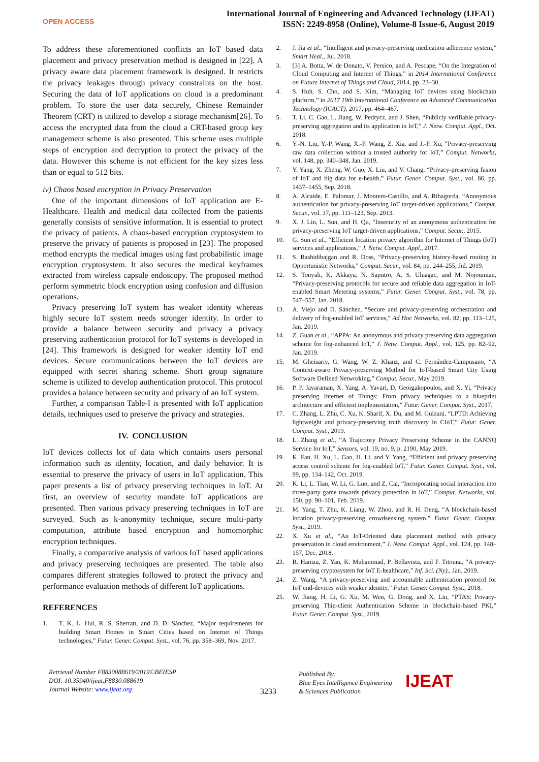OPEN ACCESS
International Journal of Engineering and Advanced Technology (IJEAT)
ISSN: 2249-8958 (Online), Volume-8 Issue-6, August 2019
To address these aforementioned conflicts an IoT based data placement and privacy preservation method is designed in [22]. A privacy aware data placement framework is designed. It restricts the privacy leakages through privacy constraints on the host. Securing the data of IoT applications on cloud is a predominant problem. To store the user data securely, Chinese Remainder Theorem (CRT) is utilized to develop a storage mechanism[26]. To access the encrypted data from the cloud a CRT-based group key management scheme is also presented. This scheme uses multiple steps of encryption and decryption to protect the privacy of the data. However this scheme is not efficient for the key sizes less than or equal to 512 bits.
iv) Chaos based encryption in Privacy Preservation
One of the important dimensions of IoT application are E-Healthcare. Health and medical data collected from the patients generally consists of sensitive information. It is essential to protect the privacy of patients. A chaos-based encryption cryptosystem to preserve the privacy of patients is proposed in [23]. The proposed method encrypts the medical images using fast probabilistic image encryption cryptosystem. It also secures the medical keyframes extracted from wireless capsule endoscopy. The proposed method perform symmetric block encryption using confusion and diffusion operations.
Privacy preserving IoT system has weaker identity whereas highly secure IoT system needs stronger identity. In order to provide a balance between security and privacy a privacy preserving authentication protocol for IoT systems is developed in [24]. This framework is designed for weaker identity IoT end devices. Secure communications between the IoT devices are equipped with secret sharing scheme. Short group signature scheme is utilized to develop authentication protocol. This protocol provides a balance between security and privacy of an IoT system.
Further, a comparison Table-I is presented with IoT application details, techniques used to preserve the privacy and strategies.
IV. CONCLUSION
IoT devices collects lot of data which contains users personal information such as identity, location, and daily behavior. It is essential to preserve the privacy of users in IoT application. This paper presents a list of privacy preserving techniques in IoT. At first, an overview of security mandate IoT applications are presented. Then various privacy preserving techniques in IoT are surveyed. Such as k-anonymity technique, secure multi-party computation, attribute based encryption and homomorphic encryption techniques.
Finally, a comparative analysis of various IoT based applications and privacy preserving techniques are presented. The table also compares different strategies followed to protect the privacy and performance evaluation methods of different IoT applications.
REFERENCES
1. T. K. L. Hui, R. S. Sherratt, and D. D. Sánchez, “Major requirements for building Smart Homes in Smart Cities based on Internet of Things technologies,” Futur. Gener. Comput. Syst., vol. 76, pp. 358–369, Nov. 2017.
2. J. Jia et al., “Intelligent and privacy-preserving medication adherence system,” Smart Heal., Jul. 2018.
3. [3] A. Botta, W. de Donato, V. Persico, and A. Pescape, “On the Integration of Cloud Computing and Internet of Things,” in 2014 International Conference on Future Internet of Things and Cloud, 2014, pp. 23–30.
4. S. Huh, S. Cho, and S. Kim, “Managing IoT devices using blockchain platform,” in 2017 19th International Conference on Advanced Communication Technology (ICACT), 2017, pp. 464–467.
5. T. Li, C. Gao, L. Jiang, W. Pedrycz, and J. Shen, “Publicly verifiable privacy-preserving aggregation and its application in IoT,” J. Netw. Comput. Appl., Oct. 2018.
6. Y.-N. Liu, Y.-P. Wang, X.-F. Wang, Z. Xia, and J.-F. Xu, “Privacy-preserving raw data collection without a trusted authority for IoT,” Comput. Networks, vol. 148, pp. 340–348, Jan. 2019.
7. Y. Yang, X. Zheng, W. Guo, X. Liu, and V. Chang, “Privacy-preserving fusion of IoT and big data for e-health,” Futur. Gener. Comput. Syst., vol. 86, pp. 1437–1455, Sep. 2018.
8. A. Alcaide, E. Palomar, J. Montero-Castillo, and A. Ribagorda, “Anonymous authentication for privacy-preserving IoT target-driven applications,” Comput. Secur., vol. 37, pp. 111–123, Sep. 2013.
9. X. J. Lin, L. Sun, and H. Qu, “Insecurity of an anonymous authentication for privacy-preserving IoT target-driven applications,” Comput. Secur., 2015.
10. G. Sun et al., “Efficient location privacy algorithm for Internet of Things (IoT) services and applications,” J. Netw. Comput. Appl., 2017.
11. S. Rashidibajgan and R. Doss, “Privacy-preserving history-based routing in Opportunistic Networks,” Comput. Secur., vol. 84, pp. 244–255, Jul. 2019.
12. S. Tonyali, K. Akkaya, N. Saputro, A. S. Uluagac, and M. Nojoumian, “Privacy-preserving protocols for secure and reliable data aggregation in IoT-enabled Smart Metering systems,” Futur. Gener. Comput. Syst., vol. 78, pp. 547–557, Jan. 2018.
13. A. Viejo and D. Sánchez, “Secure and privacy-preserving orchestration and delivery of fog-enabled IoT services,” Ad Hoc Networks, vol. 82, pp. 113–125, Jan. 2019.
14. Z. Guan et al., “APPA: An anonymous and privacy preserving data aggregation scheme for fog-enhanced IoT,” J. Netw. Comput. Appl., vol. 125, pp. 82–92, Jan. 2019.
15. M. Gheisariy, G. Wang, W. Z. Khanz, and C. Fernández-Campusano, “A Context-aware Privacy-preserving Method for IoT-based Smart City Using Software Defined Networking,” Comput. Secur., May 2019.
16. P. P. Jayaraman, X. Yang, A. Yavari, D. Georgakopoulos, and X. Yi, “Privacy preserving Internet of Things: From privacy techniques to a blueprint architecture and efficient implementation,” Futur. Gener. Comput. Syst., 2017.
17. C. Zhang, L. Zhu, C. Xu, K. Sharif, X. Du, and M. Guizani, “LPTD: Achieving lightweight and privacy-preserving truth discovery in CIoT,” Futur. Gener. Comput. Syst., 2019.
18. L. Zhang et al., “A Trajectory Privacy Preserving Scheme in the CANNQ Service for IoT,” Sensors, vol. 19, no. 9, p. 2190, May 2019.
19. K. Fan, H. Xu, L. Gao, H. Li, and Y. Yang, “Efficient and privacy preserving access control scheme for fog-enabled IoT,” Futur. Gener. Comput. Syst., vol. 99, pp. 134–142, Oct. 2019.
20. K. Li, L. Tian, W. Li, G. Luo, and Z. Cai, “Incorporating social interaction into three-party game towards privacy protection in IoT,” Comput. Networks, vol. 150, pp. 90–101, Feb. 2019.
21. M. Yang, T. Zhu, K. Liang, W. Zhou, and R. H. Deng, “A blockchain-based location privacy-preserving crowdsensing system,” Futur. Gener. Comput. Syst., 2019.
22. X. Xu et al., “An IoT-Oriented data placement method with privacy preservation in cloud environment,” J. Netw. Comput. Appl., vol. 124, pp. 148–157, Dec. 2018.
23. R. Hamza, Z. Yan, K. Muhammad, P. Bellavista, and F. Titouna, “A privacy-preserving cryptosystem for IoT E-healthcare,” Inf. Sci. (Ny)., Jan. 2019.
24. Z. Wang, “A privacy-preserving and accountable authentication protocol for IoT end-devices with weaker identity,” Futur. Gener. Comput. Syst., 2018.
25. W. Jiang, H. Li, G. Xu, M. Wen, G. Dong, and X. Lin, “PTAS: Privacy-preserving Thin-client Authentication Scheme in blockchain-based PKI,” Futur. Gener. Comput. Syst., 2019.
Retrieval Number F8830088619/2019©BEIESP
DOI: 10.35940/ijeat.F8830.088619
Journal Website: www.ijeat.org
3233
Published By:
Blue Eyes Intelligence Engineering
& Sciences Publication
IJEAT